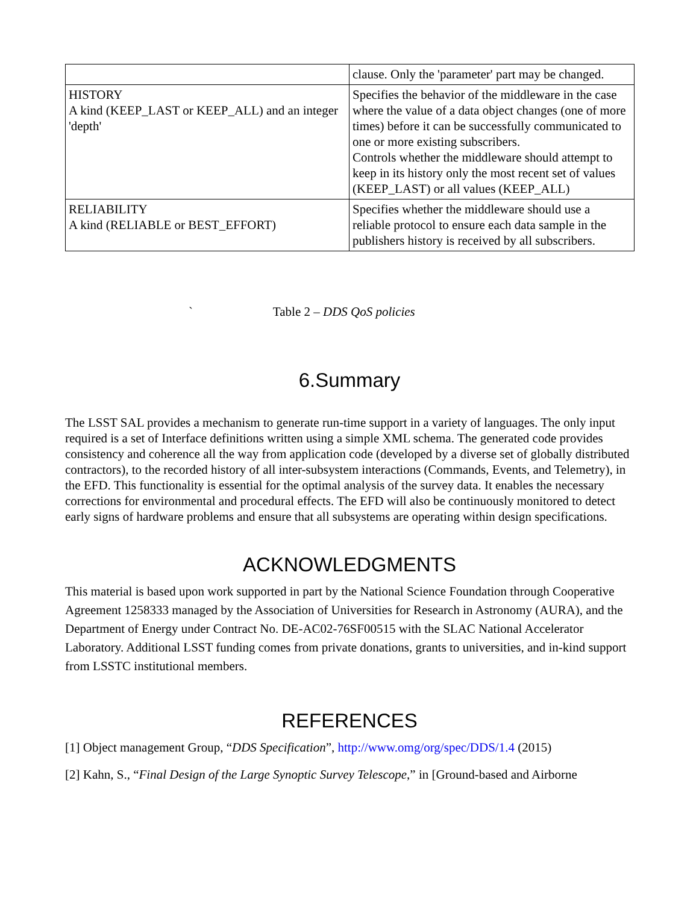| | clause. Only the 'parameter' part may be changed. |
| HISTORY A kind (KEEP_LAST or KEEP_ALL) and an integer 'depth' | Specifies the behavior of the middleware in the case where the value of a data object changes (one of more times) before it can be successfully communicated to one or more existing subscribers. Controls whether the middleware should attempt to keep in its history only the most recent set of values (KEEP_LAST) or all values (KEEP_ALL) |
| RELIABILITY A kind (RELIABLE or BEST_EFFORT) | Specifies whether the middleware should use a reliable protocol to ensure each data sample in the publishers history is received by all subscribers. |
` Table 2 – DDS QoS policies
6.Summary
The LSST SAL provides a mechanism to generate run-time support in a variety of languages. The only input required is a set of Interface definitions written using a simple XML schema. The generated code provides consistency and coherence all the way from application code (developed by a diverse set of globally distributed contractors), to the recorded history of all inter-subsystem interactions (Commands, Events, and Telemetry), in the EFD. This functionality is essential for the optimal analysis of the survey data. It enables the necessary corrections for environmental and procedural effects. The EFD will also be continuously monitored to detect early signs of hardware problems and ensure that all subsystems are operating within design specifications.
ACKNOWLEDGMENTS
This material is based upon work supported in part by the National Science Foundation through Cooperative Agreement 1258333 managed by the Association of Universities for Research in Astronomy (AURA), and the Department of Energy under Contract No. DE-AC02-76SF00515 with the SLAC National Accelerator Laboratory. Additional LSST funding comes from private donations, grants to universities, and in-kind support from LSSTC institutional members.
REFERENCES
[1] Object management Group, “DDS Specification”, http://www.omg/org/spec/DDS/1.4 (2015)
[2] Kahn, S., “Final Design of the Large Synoptic Survey Telescope,” in [Ground-based and Airborne